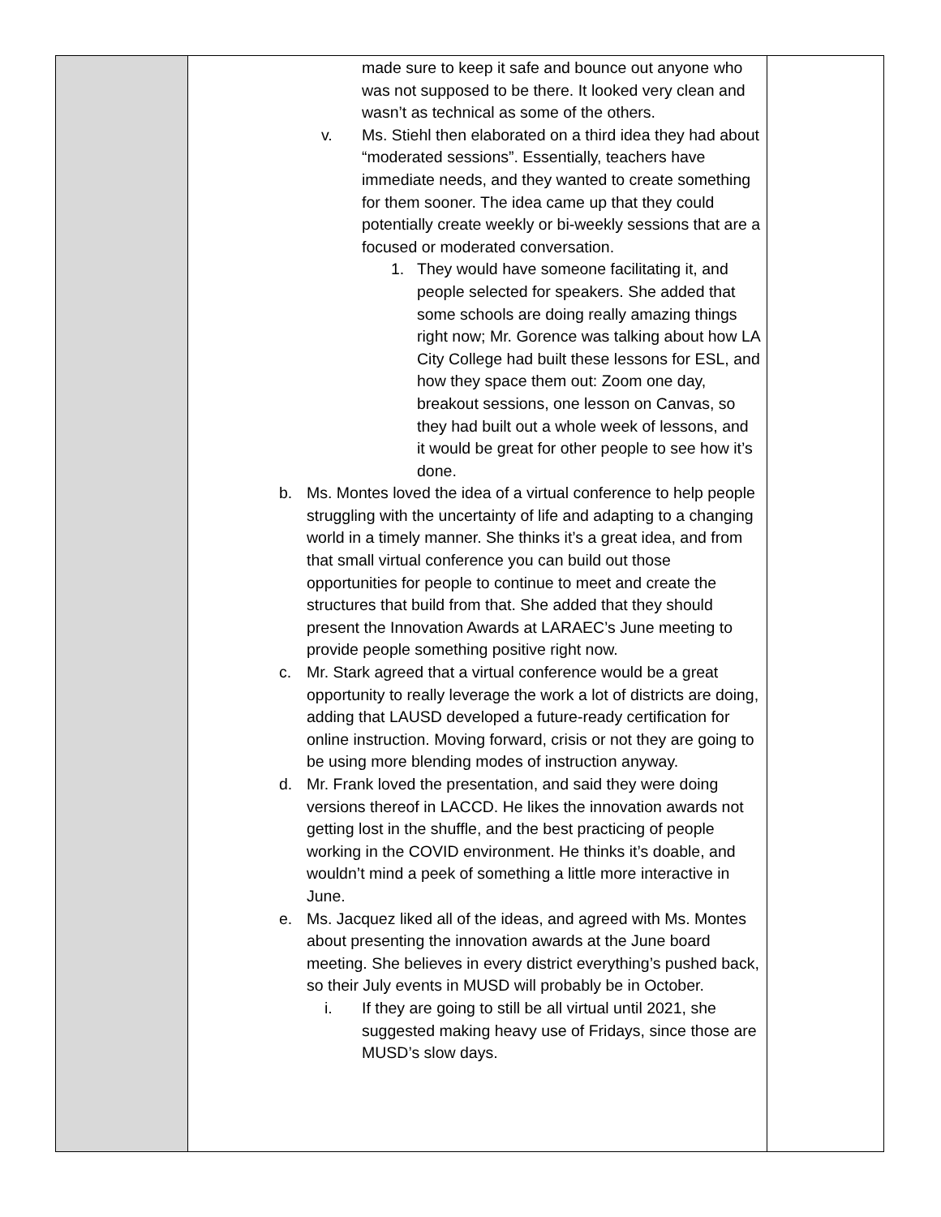| | made sure to keep it safe and bounce out anyone who was not supposed to be there. It looked very clean and wasn’t as technical as some of the others. v. Ms. Stiehl then elaborated on a third idea they had about “moderated sessions”. Essentially, teachers have immediate needs, and they wanted to create something for them sooner. The idea came up that they could potentially create weekly or bi-weekly sessions that are a focused or moderated conversation. 1. They would have someone facilitating it, and people selected for speakers. She added that some schools are doing really amazing things right now; Mr. Gorence was talking about how LA City College had built these lessons for ESL, and how they space them out: Zoom one day, breakout sessions, one lesson on Canvas, so they had built out a whole week of lessons, and it would be great for other people to see how it’s done. b. Ms. Montes loved the idea of a virtual conference to help people struggling with the uncertainty of life and adapting to a changing world in a timely manner. She thinks it’s a great idea, and from that small virtual conference you can build out those opportunities for people to continue to meet and create the structures that build from that. She added that they should present the Innovation Awards at LARAEC’s June meeting to provide people something positive right now. c. Mr. Stark agreed that a virtual conference would be a great opportunity to really leverage the work a lot of districts are doing, adding that LAUSD developed a future-ready certification for online instruction. Moving forward, crisis or not they are going to be using more blending modes of instruction anyway. d. Mr. Frank loved the presentation, and said they were doing versions thereof in LACCD. He likes the innovation awards not getting lost in the shuffle, and the best practicing of people working in the COVID environment. He thinks it’s doable, and wouldn’t mind a peek of something a little more interactive in June. e. Ms. Jacquez liked all of the ideas, and agreed with Ms. Montes about presenting the innovation awards at the June board meeting. She believes in every district everything’s pushed back, so their July events in MUSD will probably be in October. i. If they are going to still be all virtual until 2021, she suggested making heavy use of Fridays, since those are MUSD’s slow days. | |